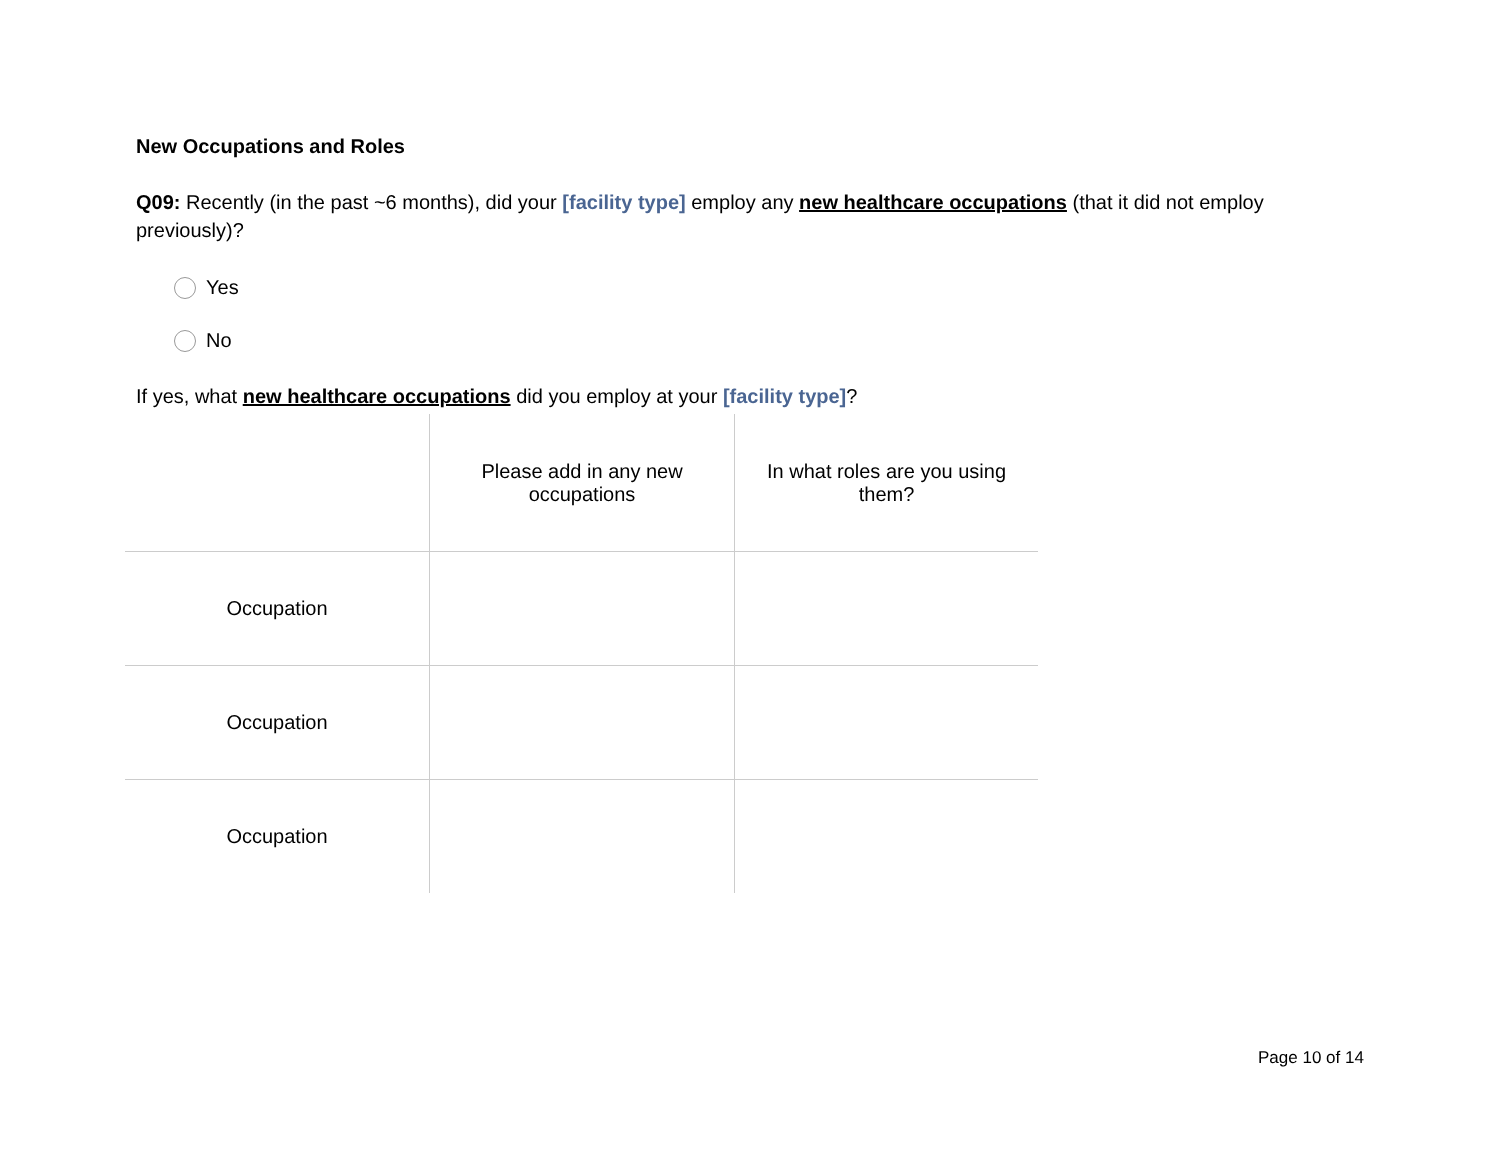New Occupations and Roles
Q09: Recently (in the past ~6 months), did your [facility type] employ any new healthcare occupations (that it did not employ previously)?
Yes
No
If yes, what new healthcare occupations did you employ at your [facility type]?
| | Please add in any new occupations | In what roles are you using them? |
| --- | --- | --- |
| Occupation | | |
| Occupation | | |
| Occupation | | |
Page 10 of 14